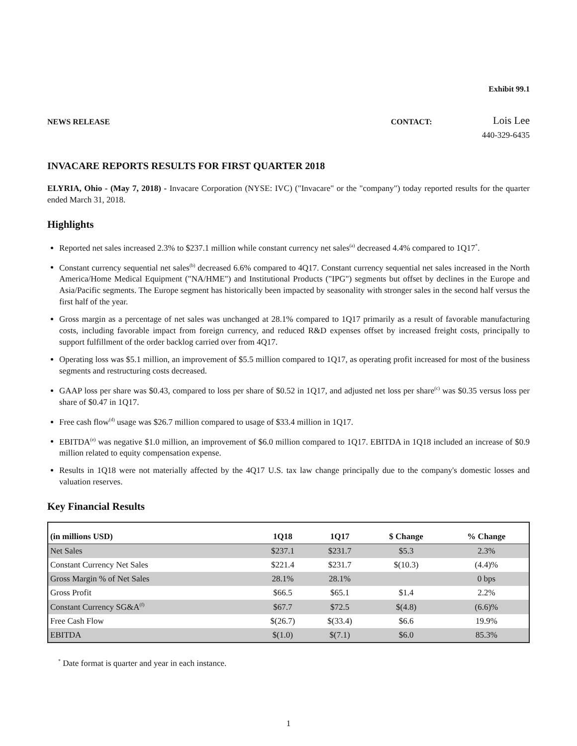Exhibit 99.1
NEWS RELEASE CONTACT:
Lois Lee
440-329-6435
INVACARE REPORTS RESULTS FOR FIRST QUARTER 2018
ELYRIA, Ohio - (May 7, 2018) - Invacare Corporation (NYSE: IVC) ("Invacare" or the "company") today reported results for the quarter ended March 31, 2018.
Highlights
Reported net sales increased 2.3% to $237.1 million while constant currency net sales<sup>(a)</sup> decreased 4.4% compared to 1Q17<sup>*</sup>.
Constant currency sequential net sales<sup>(b)</sup> decreased 6.6% compared to 4Q17. Constant currency sequential net sales increased in the North America/Home Medical Equipment ("NA/HME") and Institutional Products ("IPG") segments but offset by declines in the Europe and Asia/Pacific segments. The Europe segment has historically been impacted by seasonality with stronger sales in the second half versus the first half of the year.
Gross margin as a percentage of net sales was unchanged at 28.1% compared to 1Q17 primarily as a result of favorable manufacturing costs, including favorable impact from foreign currency, and reduced R&D expenses offset by increased freight costs, principally to support fulfillment of the order backlog carried over from 4Q17.
Operating loss was $5.1 million, an improvement of $5.5 million compared to 1Q17, as operating profit increased for most of the business segments and restructuring costs decreased.
GAAP loss per share was $0.43, compared to loss per share of $0.52 in 1Q17, and adjusted net loss per share<sup>(c)</sup> was $0.35 versus loss per share of $0.47 in 1Q17.
Free cash flow<sup>(d)</sup> usage was $26.7 million compared to usage of $33.4 million in 1Q17.
EBITDA<sup>(e)</sup> was negative $1.0 million, an improvement of $6.0 million compared to 1Q17. EBITDA in 1Q18 included an increase of $0.9 million related to equity compensation expense.
Results in 1Q18 were not materially affected by the 4Q17 U.S. tax law change principally due to the company's domestic losses and valuation reserves.
Key Financial Results
| (in millions USD) | 1Q18 | 1Q17 | $ Change | % Change |
| --- | --- | --- | --- | --- |
| Net Sales | $237.1 | $231.7 | $5.3 | 2.3% |
| Constant Currency Net Sales | $221.4 | $231.7 | $(10.3) | (4.4)% |
| Gross Margin % of Net Sales | 28.1% | 28.1% | | 0 bps |
| Gross Profit | $66.5 | $65.1 | $1.4 | 2.2% |
| Constant Currency SG&A<sup>(f)</sup> | $67.7 | $72.5 | $(4.8) | (6.6)% |
| Free Cash Flow | $(26.7) | $(33.4) | $6.6 | 19.9% |
| EBITDA | $(1.0) | $(7.1) | $6.0 | 85.3% |
<sup>*</sup> Date format is quarter and year in each instance.
1